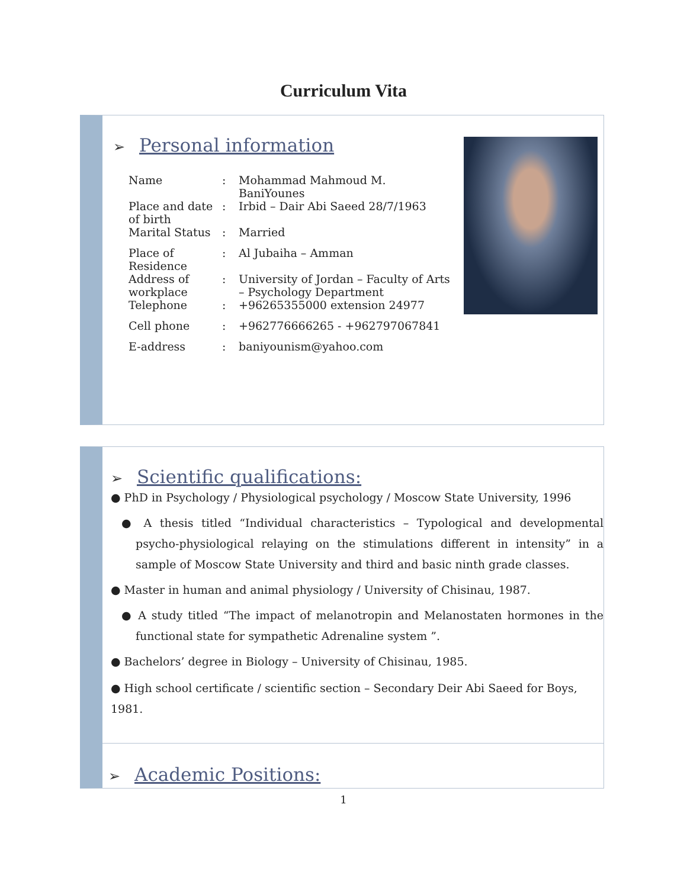Curriculum Vita
➢ Personal information
| Name | : | Mohammad Mahmoud M. BaniYounes |
| Place and date of birth | : | Irbid – Dair Abi Saeed 28/7/1963 |
| Marital Status | : | Married |
| Place of Residence | : | Al Jubaiha – Amman |
| Address of workplace | : | University of Jordan – Faculty of Arts – Psychology Department |
| Telephone | : | +96265355000 extension 24977 |
| Cell phone | : | +962776666265 - +962797067841 |
| E-address | : | baniyounism@yahoo.com |
➢ Scientific qualifications:
● PhD in Psychology / Physiological psychology / Moscow State University, 1996
● A thesis titled “Individual characteristics – Typological and developmental psycho-physiological relaying on the stimulations different in intensity” in a sample of Moscow State University and third and basic ninth grade classes.
● Master in human and animal physiology / University of Chisinau, 1987.
● A study titled “The impact of melanotropin and Melanostaten hormones in the functional state for sympathetic Adrenaline system ”.
● Bachelors’ degree in Biology – University of Chisinau, 1985.
● High school certificate / scientific section – Secondary Deir Abi Saeed for Boys, 1981.
➢ Academic Positions:
1